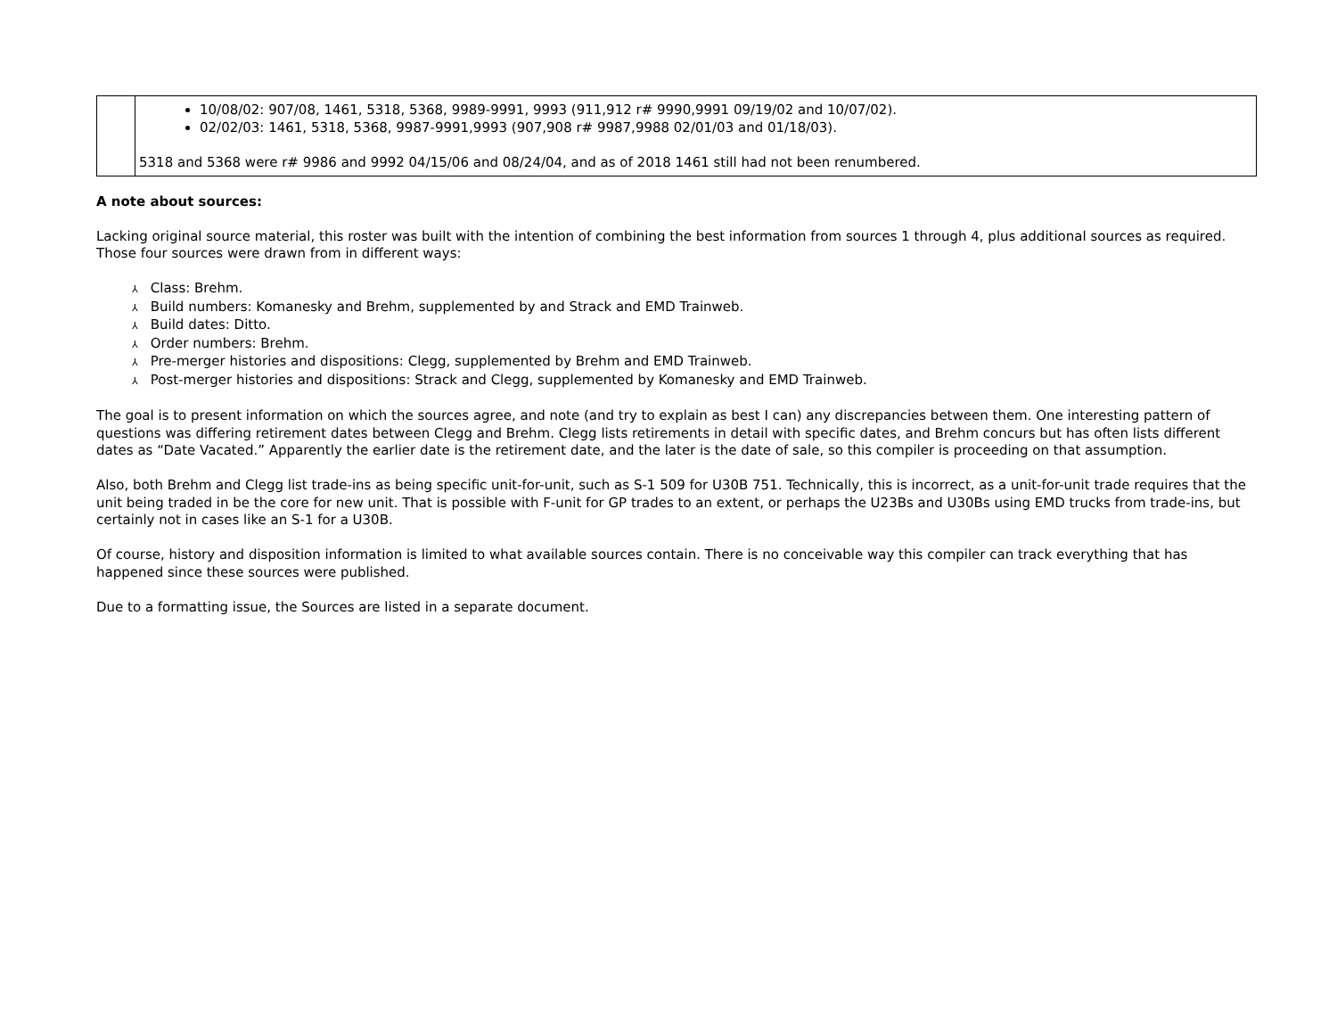| | 10/08/02: 907/08, 1461, 5318, 5368, 9989-9991, 9993 (911,912 r# 9990,9991 09/19/02 and 10/07/02). 02/02/03: 1461, 5318, 5368, 9987-9991,9993 (907,908 r# 9987,9988 02/01/03 and 01/18/03). 5318 and 5368 were r# 9986 and 9992 04/15/06 and 08/24/04, and as of 2018 1461 still had not been renumbered. |
A note about sources:
Lacking original source material, this roster was built with the intention of combining the best information from sources 1 through 4, plus additional sources as required. Those four sources were drawn from in different ways:
⅄ Class: Brehm.
⅄ Build numbers: Komanesky and Brehm, supplemented by and Strack and EMD Trainweb.
⅄ Build dates: Ditto.
⅄ Order numbers: Brehm.
⅄ Pre-merger histories and dispositions: Clegg, supplemented by Brehm and EMD Trainweb.
⅄ Post-merger histories and dispositions: Strack and Clegg, supplemented by Komanesky and EMD Trainweb.
The goal is to present information on which the sources agree, and note (and try to explain as best I can) any discrepancies between them. One interesting pattern of questions was differing retirement dates between Clegg and Brehm. Clegg lists retirements in detail with specific dates, and Brehm concurs but has often lists different dates as “Date Vacated.” Apparently the earlier date is the retirement date, and the later is the date of sale, so this compiler is proceeding on that assumption.
Also, both Brehm and Clegg list trade-ins as being specific unit-for-unit, such as S-1 509 for U30B 751. Technically, this is incorrect, as a unit-for-unit trade requires that the unit being traded in be the core for new unit. That is possible with F-unit for GP trades to an extent, or perhaps the U23Bs and U30Bs using EMD trucks from trade-ins, but certainly not in cases like an S-1 for a U30B.
Of course, history and disposition information is limited to what available sources contain. There is no conceivable way this compiler can track everything that has happened since these sources were published.
Due to a formatting issue, the Sources are listed in a separate document.